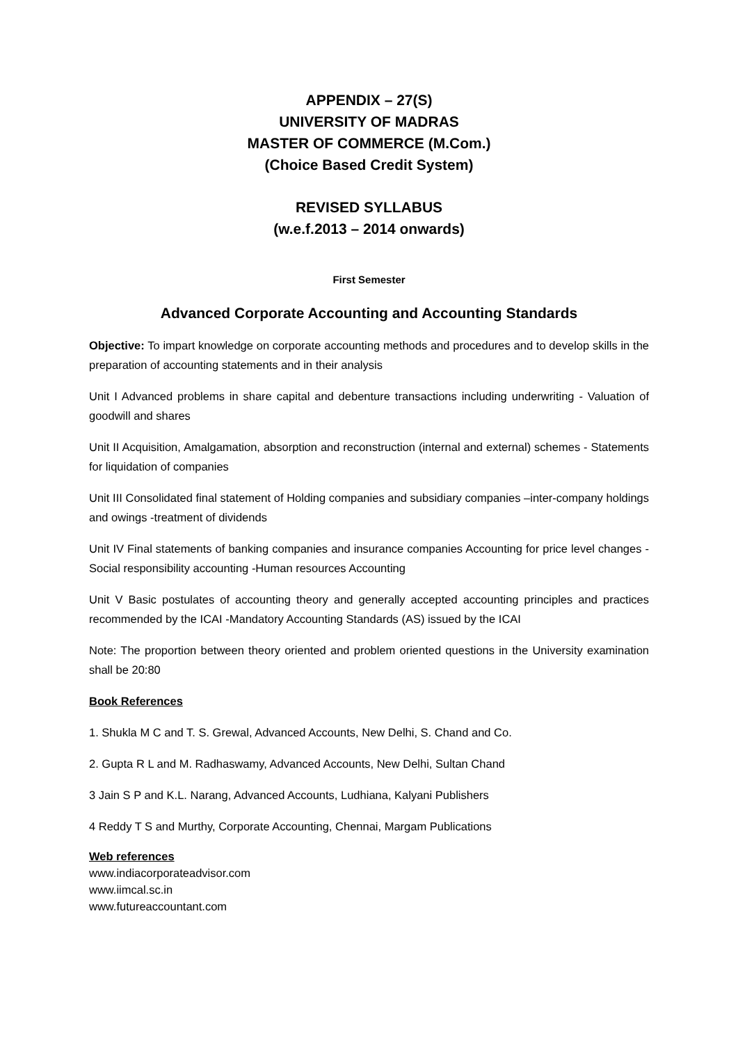APPENDIX – 27(S)
UNIVERSITY OF MADRAS
MASTER OF COMMERCE (M.Com.)
(Choice Based Credit System)
REVISED SYLLABUS
(w.e.f.2013 – 2014 onwards)
First Semester
Advanced Corporate Accounting and Accounting Standards
Objective: To impart knowledge on corporate accounting methods and procedures and to develop skills in the preparation of accounting statements and in their analysis
Unit I Advanced problems in share capital and debenture transactions including underwriting - Valuation of goodwill and shares
Unit II Acquisition, Amalgamation, absorption and reconstruction (internal and external) schemes - Statements for liquidation of companies
Unit III Consolidated final statement of Holding companies and subsidiary companies –inter-company holdings and owings -treatment of dividends
Unit IV Final statements of banking companies and insurance companies Accounting for price level changes -Social responsibility accounting -Human resources Accounting
Unit V Basic postulates of accounting theory and generally accepted accounting principles and practices recommended by the ICAI -Mandatory Accounting Standards (AS) issued by the ICAI
Note: The proportion between theory oriented and problem oriented questions in the University examination shall be 20:80
Book References
1. Shukla M C and T. S. Grewal, Advanced Accounts, New Delhi, S. Chand and Co.
2. Gupta R L and M. Radhaswamy, Advanced Accounts, New Delhi, Sultan Chand
3 Jain S P and K.L. Narang, Advanced Accounts, Ludhiana, Kalyani Publishers
4 Reddy T S and Murthy, Corporate Accounting, Chennai, Margam Publications
Web references
www.indiacorporateadvisor.com
www.iimcal.sc.in
www.futureaccountant.com